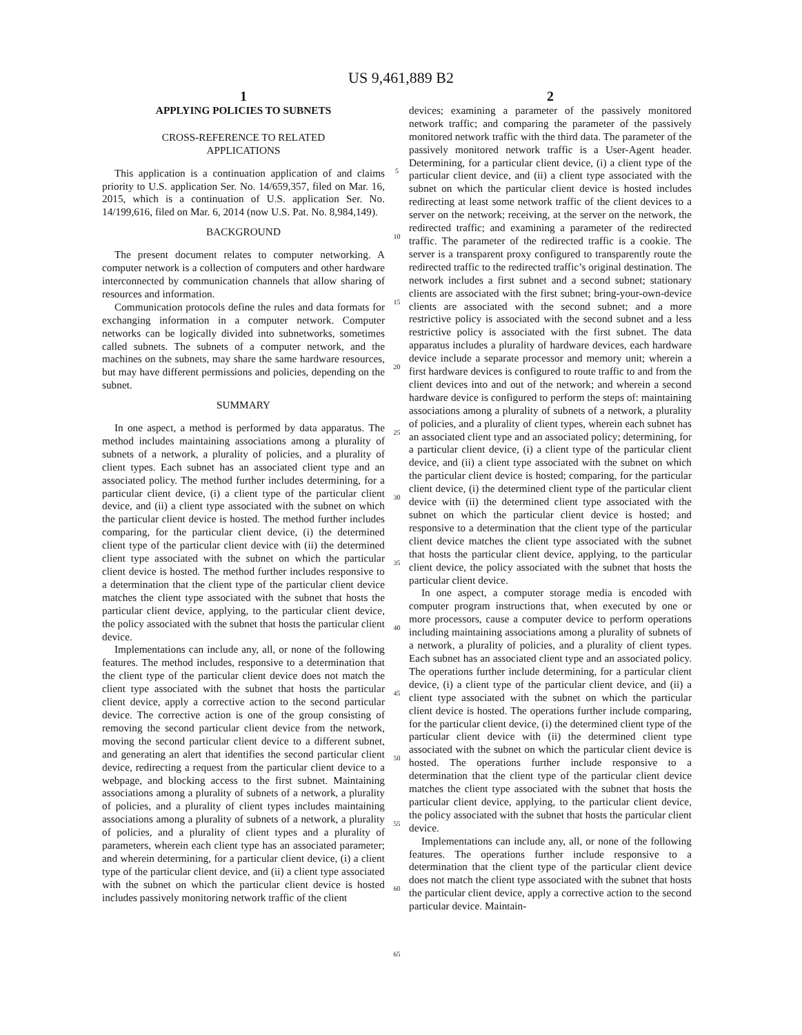US 9,461,889 B2
1
APPLYING POLICIES TO SUBNETS
CROSS-REFERENCE TO RELATED
APPLICATIONS
This application is a continuation application of and claims priority to U.S. application Ser. No. 14/659,357, filed on Mar. 16, 2015, which is a continuation of U.S. application Ser. No. 14/199,616, filed on Mar. 6, 2014 (now U.S. Pat. No. 8,984,149).
BACKGROUND
The present document relates to computer networking. A computer network is a collection of computers and other hardware interconnected by communication channels that allow sharing of resources and information.
Communication protocols define the rules and data formats for exchanging information in a computer network. Computer networks can be logically divided into subnetworks, sometimes called subnets. The subnets of a computer network, and the machines on the subnets, may share the same hardware resources, but may have different permissions and policies, depending on the subnet.
SUMMARY
In one aspect, a method is performed by data apparatus. The method includes maintaining associations among a plurality of subnets of a network, a plurality of policies, and a plurality of client types. Each subnet has an associated client type and an associated policy. The method further includes determining, for a particular client device, (i) a client type of the particular client device, and (ii) a client type associated with the subnet on which the particular client device is hosted. The method further includes comparing, for the particular client device, (i) the determined client type of the particular client device with (ii) the determined client type associated with the subnet on which the particular client device is hosted. The method further includes responsive to a determination that the client type of the particular client device matches the client type associated with the subnet that hosts the particular client device, applying, to the particular client device, the policy associated with the subnet that hosts the particular client device.
Implementations can include any, all, or none of the following features. The method includes, responsive to a determination that the client type of the particular client device does not match the client type associated with the subnet that hosts the particular client device, apply a corrective action to the second particular device. The corrective action is one of the group consisting of removing the second particular client device from the network, moving the second particular client device to a different subnet, and generating an alert that identifies the second particular client device, redirecting a request from the particular client device to a webpage, and blocking access to the first subnet. Maintaining associations among a plurality of subnets of a network, a plurality of policies, and a plurality of client types includes maintaining associations among a plurality of subnets of a network, a plurality of policies, and a plurality of client types and a plurality of parameters, wherein each client type has an associated parameter; and wherein determining, for a particular client device, (i) a client type of the particular client device, and (ii) a client type associated with the subnet on which the particular client device is hosted includes passively monitoring network traffic of the client
5
10
15
20
25
30
35
40
45
50
55
60
65
2
devices; examining a parameter of the passively monitored network traffic; and comparing the parameter of the passively monitored network traffic with the third data. The parameter of the passively monitored network traffic is a User-Agent header. Determining, for a particular client device, (i) a client type of the particular client device, and (ii) a client type associated with the subnet on which the particular client device is hosted includes redirecting at least some network traffic of the client devices to a server on the network; receiving, at the server on the network, the redirected traffic; and examining a parameter of the redirected traffic. The parameter of the redirected traffic is a cookie. The server is a transparent proxy configured to transparently route the redirected traffic to the redirected traffic’s original destination. The network includes a first subnet and a second subnet; stationary clients are associated with the first subnet; bring-your-own-device clients are associated with the second subnet; and a more restrictive policy is associated with the second subnet and a less restrictive policy is associated with the first subnet. The data apparatus includes a plurality of hardware devices, each hardware device include a separate processor and memory unit; wherein a first hardware devices is configured to route traffic to and from the client devices into and out of the network; and wherein a second hardware device is configured to perform the steps of: maintaining associations among a plurality of subnets of a network, a plurality of policies, and a plurality of client types, wherein each subnet has an associated client type and an associated policy; determining, for a particular client device, (i) a client type of the particular client device, and (ii) a client type associated with the subnet on which the particular client device is hosted; comparing, for the particular client device, (i) the determined client type of the particular client device with (ii) the determined client type associated with the subnet on which the particular client device is hosted; and responsive to a determination that the client type of the particular client device matches the client type associated with the subnet that hosts the particular client device, applying, to the particular client device, the policy associated with the subnet that hosts the particular client device.
In one aspect, a computer storage media is encoded with computer program instructions that, when executed by one or more processors, cause a computer device to perform operations including maintaining associations among a plurality of subnets of a network, a plurality of policies, and a plurality of client types. Each subnet has an associated client type and an associated policy. The operations further include determining, for a particular client device, (i) a client type of the particular client device, and (ii) a client type associated with the subnet on which the particular client device is hosted. The operations further include comparing, for the particular client device, (i) the determined client type of the particular client device with (ii) the determined client type associated with the subnet on which the particular client device is hosted. The operations further include responsive to a determination that the client type of the particular client device matches the client type associated with the subnet that hosts the particular client device, applying, to the particular client device, the policy associated with the subnet that hosts the particular client device.
Implementations can include any, all, or none of the following features. The operations further include responsive to a determination that the client type of the particular client device does not match the client type associated with the subnet that hosts the particular client device, apply a corrective action to the second particular device. Maintain-